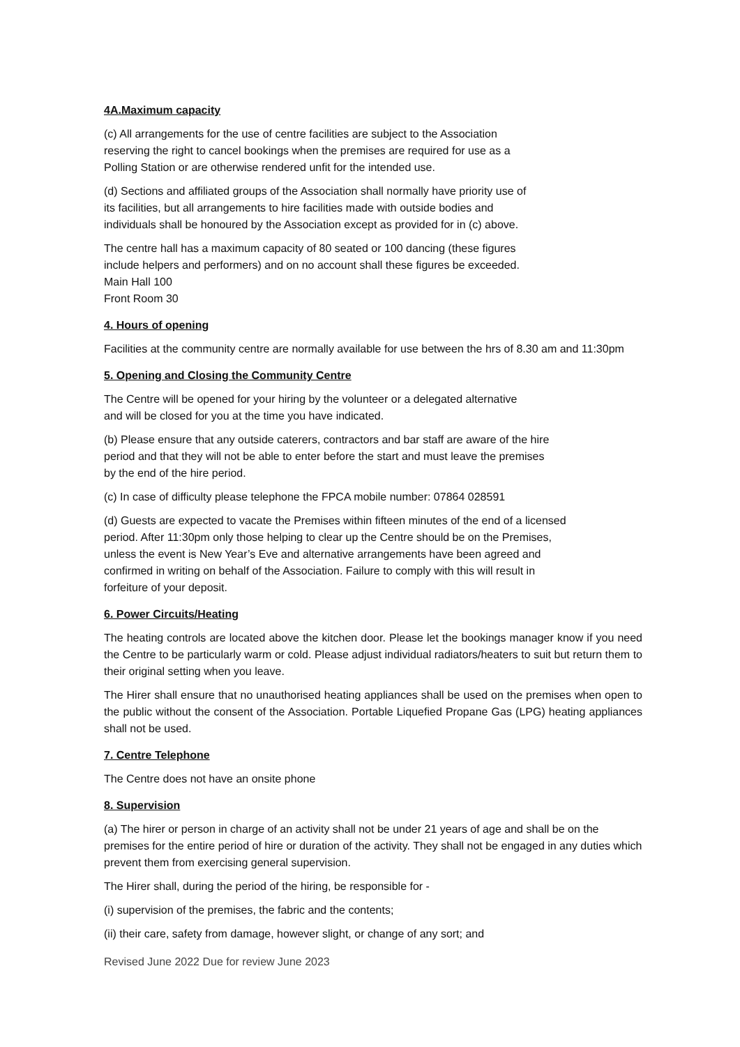4A.Maximum capacity
(c) All arrangements for the use of centre facilities are subject to the Association
reserving the right to cancel bookings when the premises are required for use as a
Polling Station or are otherwise rendered unfit for the intended use.
(d) Sections and affiliated groups of the Association shall normally have priority use of
its facilities, but all arrangements to hire facilities made with outside bodies and
individuals shall be honoured by the Association except as provided for in (c) above.
The centre hall has a maximum capacity of 80 seated or 100 dancing (these figures
include helpers and performers) and on no account shall these figures be exceeded.
Main Hall 100
Front Room 30
4. Hours of opening
Facilities at the community centre are normally available for use between the hrs of 8.30 am and 11:30pm
5. Opening and Closing the Community Centre
The Centre will be opened for your hiring by the volunteer or a delegated alternative
and will be closed for you at the time you have indicated.
(b) Please ensure that any outside caterers, contractors and bar staff are aware of the hire
period and that they will not be able to enter before the start and must leave the premises
by the end of the hire period.
(c) In case of difficulty please telephone the FPCA mobile number: 07864 028591
(d) Guests are expected to vacate the Premises within fifteen minutes of the end of a licensed
period. After 11:30pm only those helping to clear up the Centre should be on the Premises,
unless the event is New Year’s Eve and alternative arrangements have been agreed and
confirmed in writing on behalf of the Association. Failure to comply with this will result in
forfeiture of your deposit.
6. Power Circuits/Heating
The heating controls are located above the kitchen door. Please let the bookings manager know if you need the Centre to be particularly warm or cold. Please adjust individual radiators/heaters to suit but return them to their original setting when you leave.
The Hirer shall ensure that no unauthorised heating appliances shall be used on the premises when open to the public without the consent of the Association. Portable Liquefied Propane Gas (LPG) heating appliances shall not be used.
7. Centre Telephone
The Centre does not have an onsite phone
8. Supervision
(a) The hirer or person in charge of an activity shall not be under 21 years of age and shall be on the premises for the entire period of hire or duration of the activity. They shall not be engaged in any duties which prevent them from exercising general supervision.
The Hirer shall, during the period of the hiring, be responsible for -
(i) supervision of the premises, the fabric and the contents;
(ii) their care, safety from damage, however slight, or change of any sort; and
Revised June 2022 Due for review June 2023